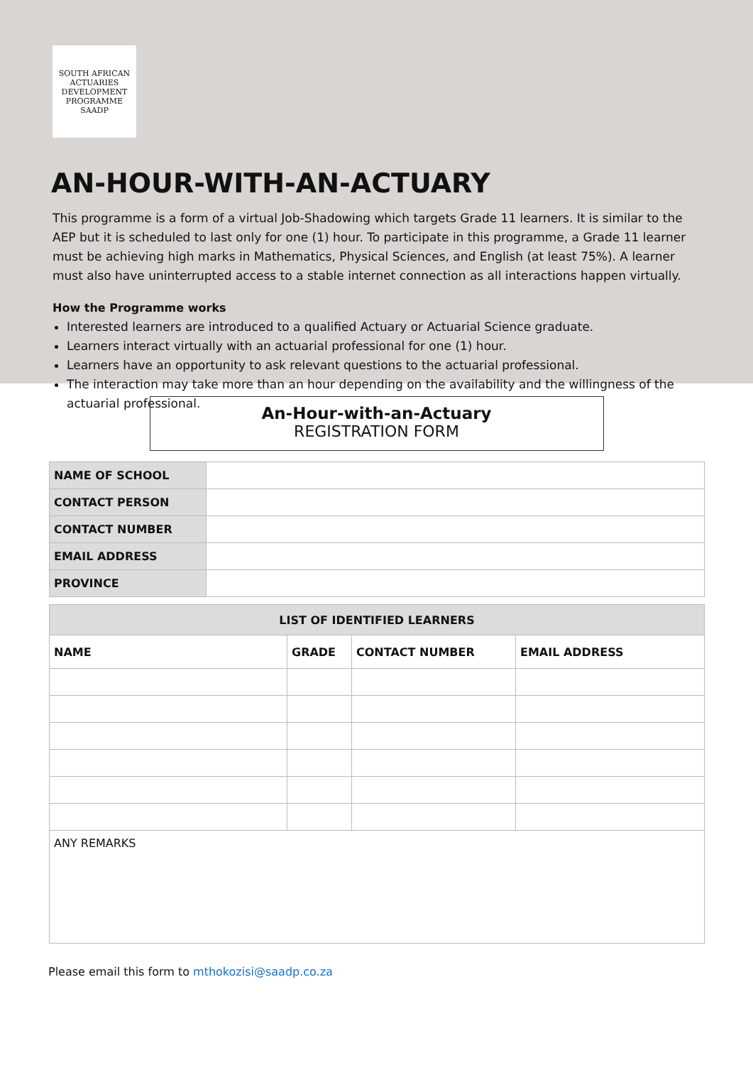SOUTH AFRICAN ACTUARIES DEVELOPMENT PROGRAMME
SAADP
AN-HOUR-WITH-AN-ACTUARY
This programme is a form of a virtual Job-Shadowing which targets Grade 11 learners. It is similar to the AEP but it is scheduled to last only for one (1) hour. To participate in this programme, a Grade 11 learner must be achieving high marks in Mathematics, Physical Sciences, and English (at least 75%). A learner must also have uninterrupted access to a stable internet connection as all interactions happen virtually.
How the Programme works
Interested learners are introduced to a qualified Actuary or Actuarial Science graduate.
Learners interact virtually with an actuarial professional for one (1) hour.
Learners have an opportunity to ask relevant questions to the actuarial professional.
The interaction may take more than an hour depending on the availability and the willingness of the actuarial professional.
An-Hour-with-an-Actuary
REGISTRATION FORM
| NAME OF SCHOOL | |
| CONTACT PERSON | |
| CONTACT NUMBER | |
| EMAIL ADDRESS | |
| PROVINCE | |
| LIST OF IDENTIFIED LEARNERS | | | |
| --- | --- | --- | --- |
| NAME | GRADE | CONTACT NUMBER | EMAIL ADDRESS |
| ANY REMARKS | | | |
Please email this form to mthokozisi@saadp.co.za